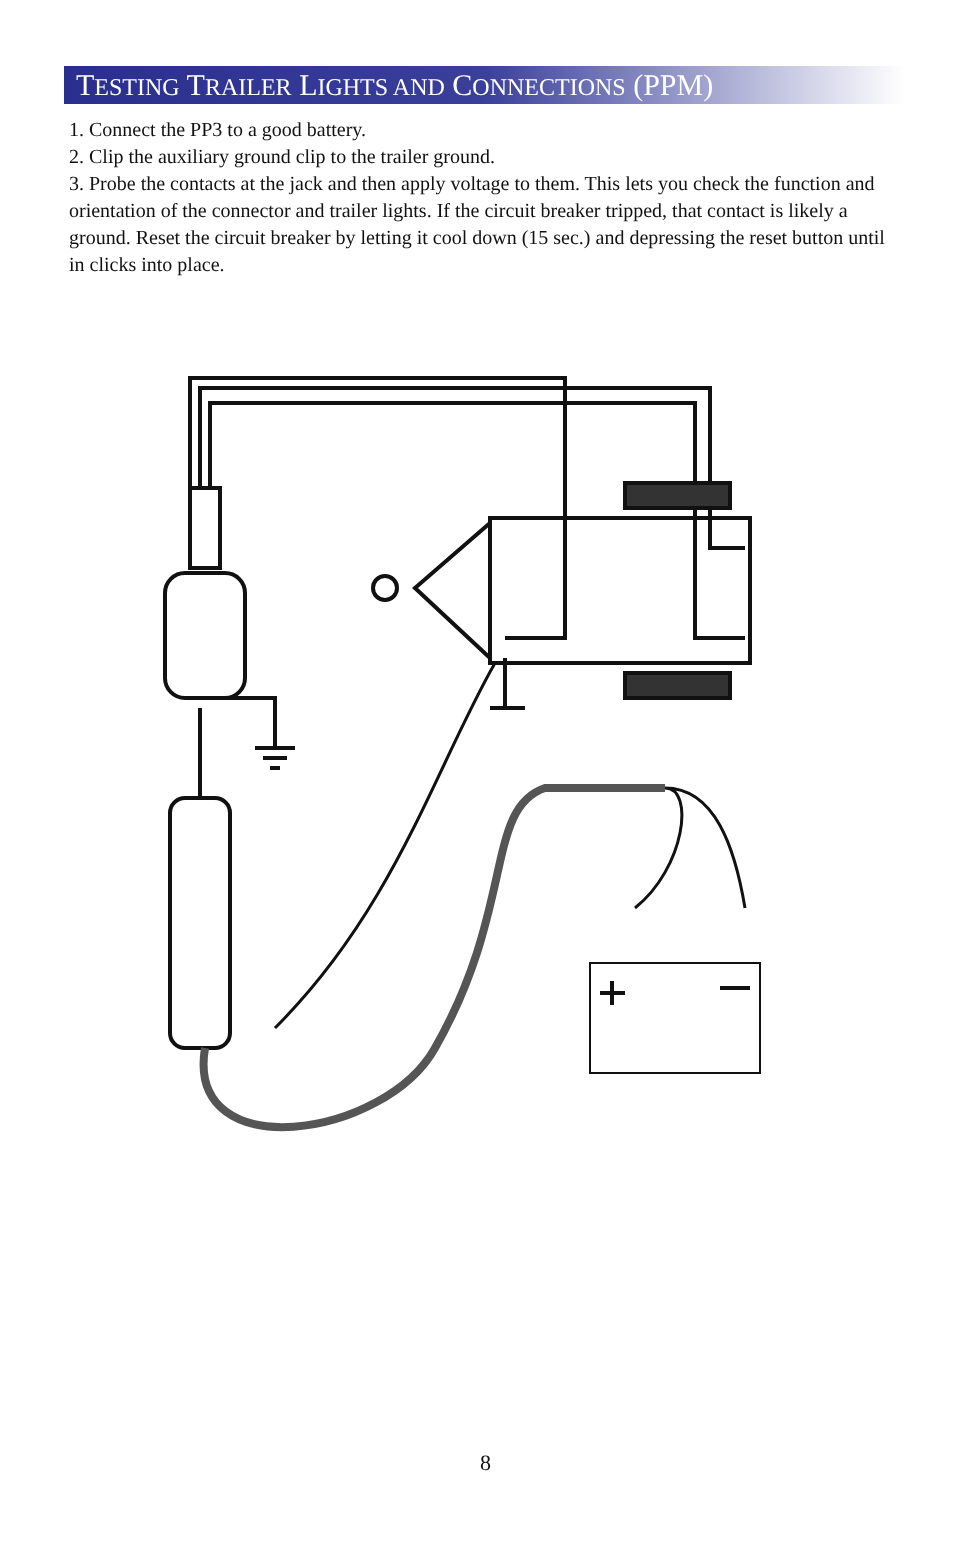TESTING TRAILER LIGHTS AND CONNECTIONS (PPM)
1. Connect the PP3 to a good battery.
2. Clip the auxiliary ground clip to the trailer ground.
3. Probe the contacts at the jack and then apply voltage to them. This lets you check the function and orientation of the connector and trailer lights. If the circuit breaker tripped, that contact is likely a ground. Reset the circuit breaker by letting it cool down (15 sec.) and depressing the reset button until in clicks into place.
8